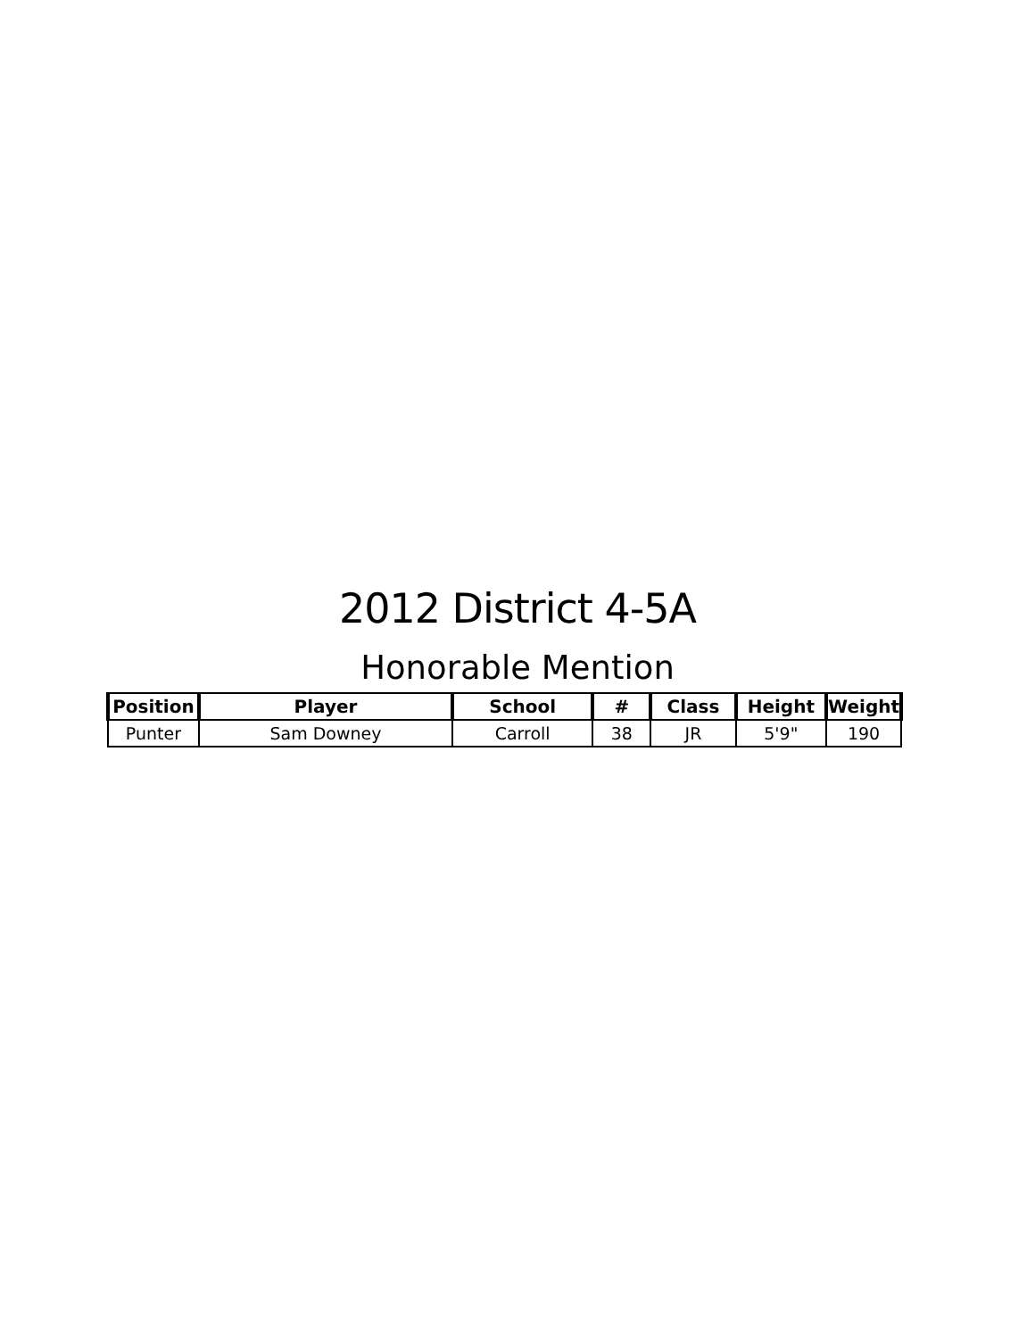2012 District 4-5A
Honorable Mention
| Position | Player | School | # | Class | Height | Weight |
| --- | --- | --- | --- | --- | --- | --- |
| Punter | Sam Downey | Carroll | 38 | JR | 5'9" | 190 |